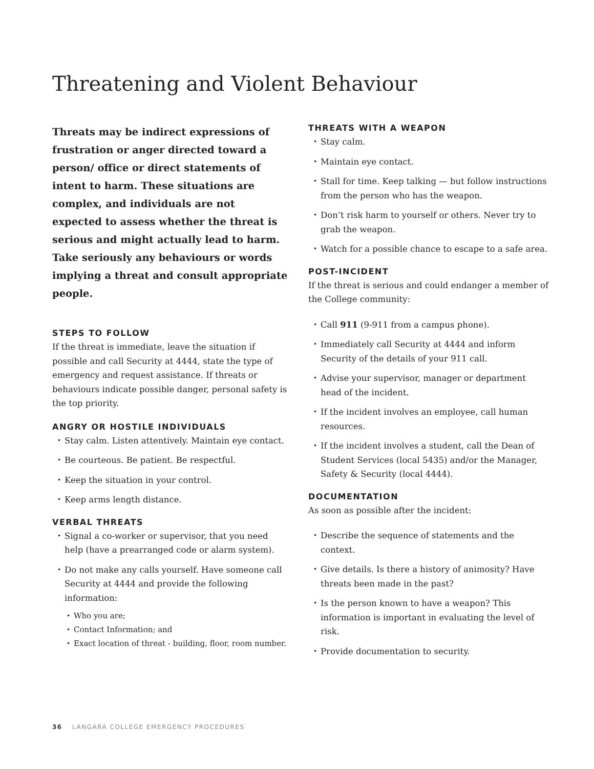Threatening and Violent Behaviour
Threats may be indirect expressions of frustration or anger directed toward a person/ office or direct statements of intent to harm. These situations are complex, and individuals are not expected to assess whether the threat is serious and might actually lead to harm. Take seriously any behaviours or words implying a threat and consult appropriate people.
STEPS TO FOLLOW
If the threat is immediate, leave the situation if possible and call Security at 4444, state the type of emergency and request assistance. If threats or behaviours indicate possible danger, personal safety is the top priority.
ANGRY OR HOSTILE INDIVIDUALS
Stay calm. Listen attentively. Maintain eye contact.
Be courteous. Be patient. Be respectful.
Keep the situation in your control.
Keep arms length distance.
VERBAL THREATS
Signal a co-worker or supervisor, that you need help (have a prearranged code or alarm system).
Do not make any calls yourself. Have someone call Security at 4444 and provide the following information:
Who you are;
Contact Information; and
Exact location of threat - building, floor, room number.
THREATS WITH A WEAPON
Stay calm.
Maintain eye contact.
Stall for time. Keep talking — but follow instructions from the person who has the weapon.
Don’t risk harm to yourself or others. Never try to grab the weapon.
Watch for a possible chance to escape to a safe area.
POST-INCIDENT
If the threat is serious and could endanger a member of the College community:
Call 911 (9-911 from a campus phone).
Immediately call Security at 4444 and inform Security of the details of your 911 call.
Advise your supervisor, manager or department head of the incident.
If the incident involves an employee, call human resources.
If the incident involves a student, call the Dean of Student Services (local 5435) and/or the Manager, Safety & Security (local 4444).
DOCUMENTATION
As soon as possible after the incident:
Describe the sequence of statements and the context.
Give details. Is there a history of animosity? Have threats been made in the past?
Is the person known to have a weapon? This information is important in evaluating the level of risk.
Provide documentation to security.
36 LANGARA COLLEGE EMERGENCY PROCEDURES